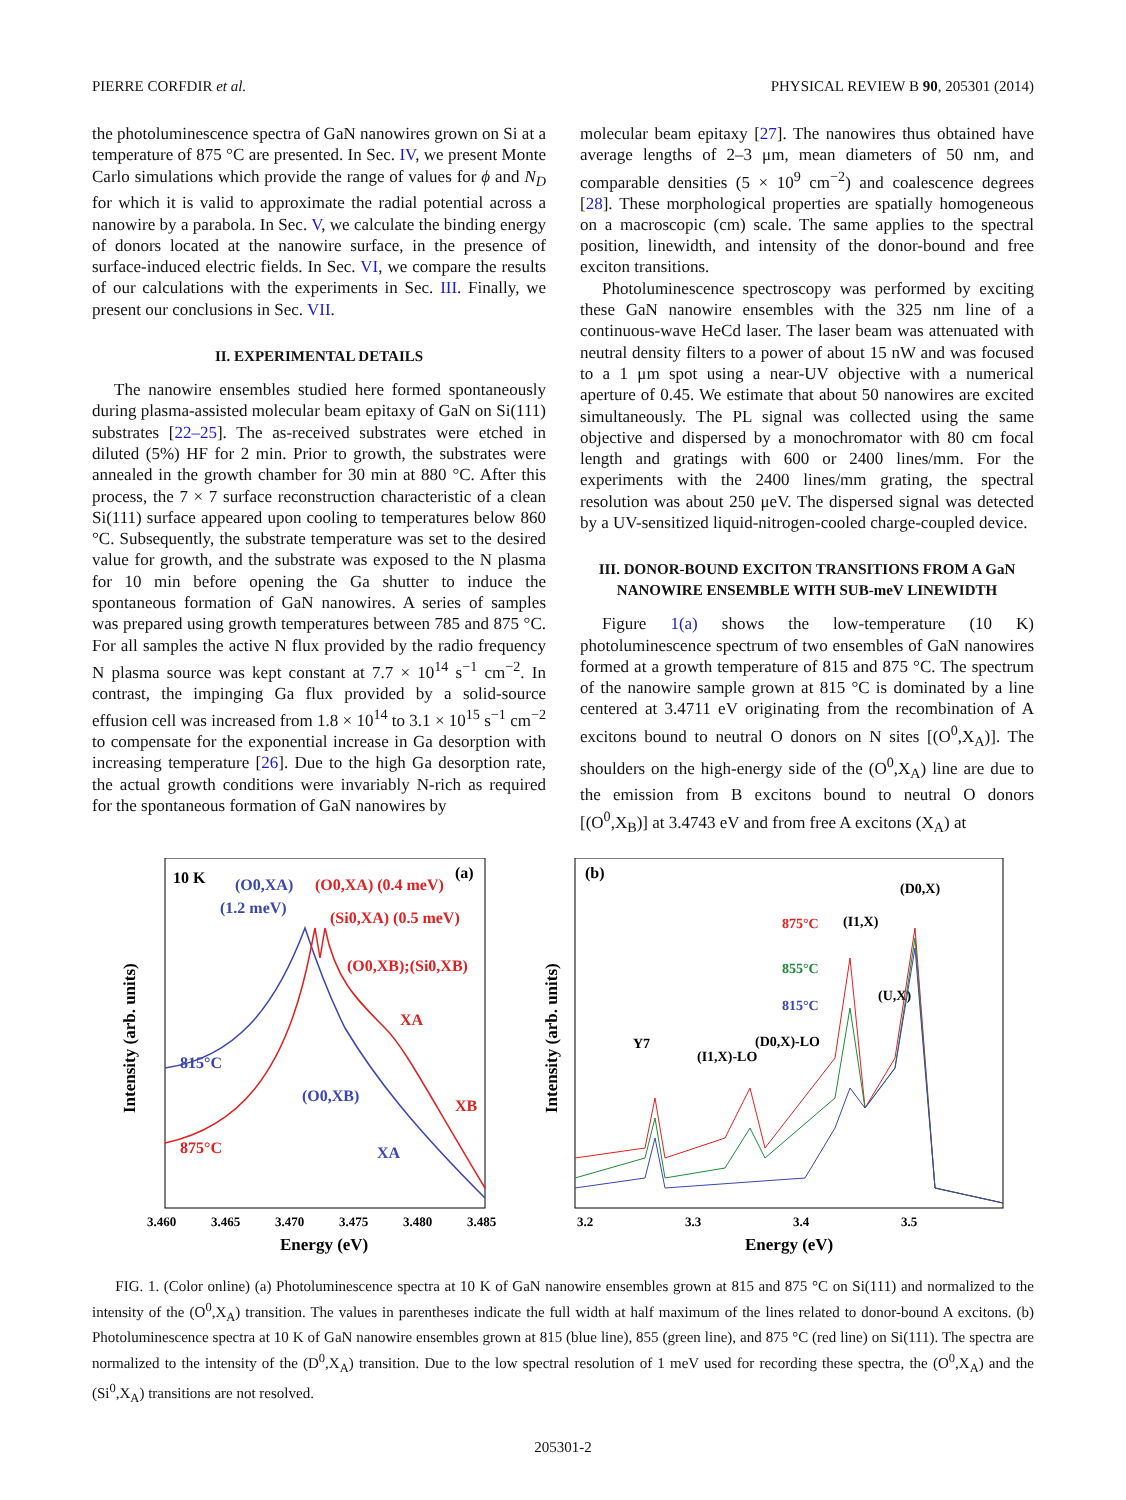PIERRE CORFDIR et al. PHYSICAL REVIEW B 90, 205301 (2014)
the photoluminescence spectra of GaN nanowires grown on Si at a temperature of 875 °C are presented. In Sec. IV, we present Monte Carlo simulations which provide the range of values for ϕ and N<sub>D</sub> for which it is valid to approximate the radial potential across a nanowire by a parabola. In Sec. V, we calculate the binding energy of donors located at the nanowire surface, in the presence of surface-induced electric fields. In Sec. VI, we compare the results of our calculations with the experiments in Sec. III. Finally, we present our conclusions in Sec. VII.
II. EXPERIMENTAL DETAILS
The nanowire ensembles studied here formed spontaneously during plasma-assisted molecular beam epitaxy of GaN on Si(111) substrates [22–25]. The as-received substrates were etched in diluted (5%) HF for 2 min. Prior to growth, the substrates were annealed in the growth chamber for 30 min at 880 °C. After this process, the 7 × 7 surface reconstruction characteristic of a clean Si(111) surface appeared upon cooling to temperatures below 860 °C. Subsequently, the substrate temperature was set to the desired value for growth, and the substrate was exposed to the N plasma for 10 min before opening the Ga shutter to induce the spontaneous formation of GaN nanowires. A series of samples was prepared using growth temperatures between 785 and 875 °C. For all samples the active N flux provided by the radio frequency N plasma source was kept constant at 7.7 × 10<sup>14</sup> s<sup>−1</sup> cm<sup>−2</sup>. In contrast, the impinging Ga flux provided by a solid-source effusion cell was increased from 1.8 × 10<sup>14</sup> to 3.1 × 10<sup>15</sup> s<sup>−1</sup> cm<sup>−2</sup> to compensate for the exponential increase in Ga desorption with increasing temperature [26]. Due to the high Ga desorption rate, the actual growth conditions were invariably N-rich as required for the spontaneous formation of GaN nanowires by
molecular beam epitaxy [27]. The nanowires thus obtained have average lengths of 2–3 μm, mean diameters of 50 nm, and comparable densities (5 × 10<sup>9</sup> cm<sup>−2</sup>) and coalescence degrees [28]. These morphological properties are spatially homogeneous on a macroscopic (cm) scale. The same applies to the spectral position, linewidth, and intensity of the donor-bound and free exciton transitions.
Photoluminescence spectroscopy was performed by exciting these GaN nanowire ensembles with the 325 nm line of a continuous-wave HeCd laser. The laser beam was attenuated with neutral density filters to a power of about 15 nW and was focused to a 1 μm spot using a near-UV objective with a numerical aperture of 0.45. We estimate that about 50 nanowires are excited simultaneously. The PL signal was collected using the same objective and dispersed by a monochromator with 80 cm focal length and gratings with 600 or 2400 lines/mm. For the experiments with the 2400 lines/mm grating, the spectral resolution was about 250 μeV. The dispersed signal was detected by a UV-sensitized liquid-nitrogen-cooled charge-coupled device.
III. DONOR-BOUND EXCITON TRANSITIONS FROM A GaN NANOWIRE ENSEMBLE WITH SUB-meV LINEWIDTH
Figure 1(a) shows the low-temperature (10 K) photoluminescence spectrum of two ensembles of GaN nanowires formed at a growth temperature of 815 and 875 °C. The spectrum of the nanowire sample grown at 815 °C is dominated by a line centered at 3.4711 eV originating from the recombination of A excitons bound to neutral O donors on N sites [(O<sup>0</sup>,X<sub>A</sub>)]. The shoulders on the high-energy side of the (O<sup>0</sup>,X<sub>A</sub>) line are due to the emission from B excitons bound to neutral O donors [(O<sup>0</sup>,X<sub>B</sub>)] at 3.4743 eV and from free A excitons (X<sub>A</sub>) at
10 K
(a)
(O0,XA)
(1.2 meV)
(O0,XA) (0.4 meV)
(Si0,XA) (0.5 meV)
(O0,XB);(Si0,XB)
XA
XB
815°C
875°C
(O0,XB)
XA
3.460
3.465
3.470
3.475
3.480
3.485
Energy (eV)
Intensity (arb. units)
(b)
(D0,X)
(I1,X)
(U,X)
(D0,X)-LO
(I1,X)-LO
Y7
875°C
855°C
815°C
3.2
3.3
3.4
3.5
Energy (eV)
Intensity (arb. units)
FIG. 1. (Color online) (a) Photoluminescence spectra at 10 K of GaN nanowire ensembles grown at 815 and 875 °C on Si(111) and normalized to the intensity of the (O<sup>0</sup>,X<sub>A</sub>) transition. The values in parentheses indicate the full width at half maximum of the lines related to donor-bound A excitons. (b) Photoluminescence spectra at 10 K of GaN nanowire ensembles grown at 815 (blue line), 855 (green line), and 875 °C (red line) on Si(111). The spectra are normalized to the intensity of the (D<sup>0</sup>,X<sub>A</sub>) transition. Due to the low spectral resolution of 1 meV used for recording these spectra, the (O<sup>0</sup>,X<sub>A</sub>) and the (Si<sup>0</sup>,X<sub>A</sub>) transitions are not resolved.
205301-2